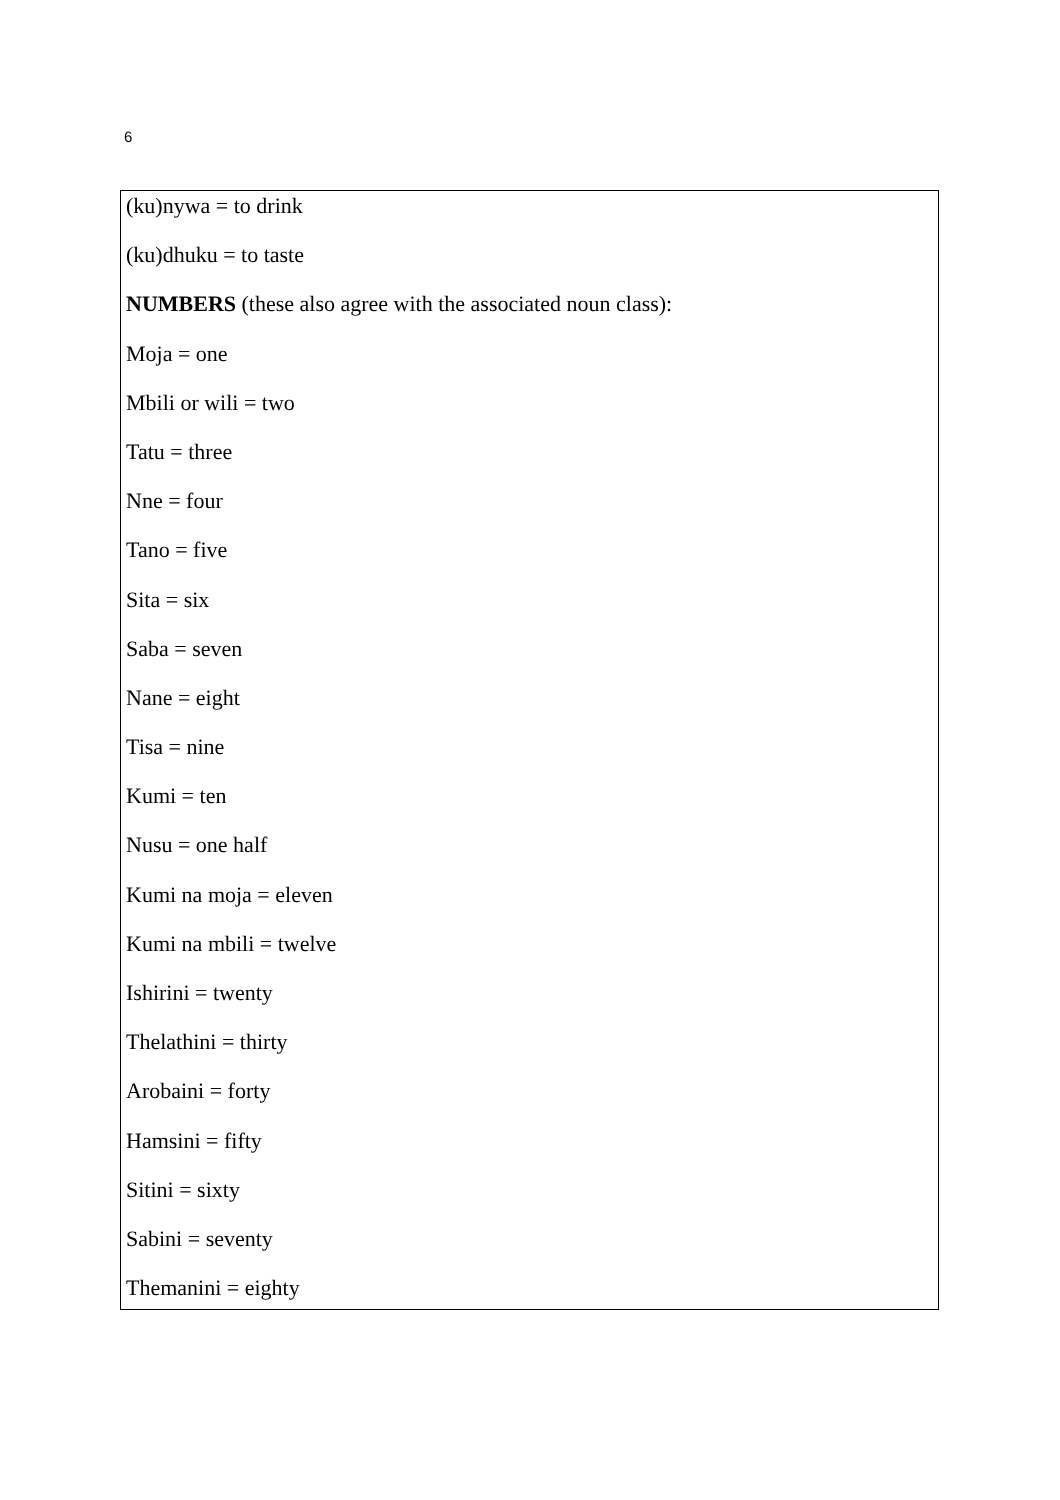6
(ku)nywa = to drink
(ku)dhuku = to taste
NUMBERS (these also agree with the associated noun class):
Moja = one
Mbili or wili = two
Tatu = three
Nne = four
Tano = five
Sita = six
Saba = seven
Nane = eight
Tisa = nine
Kumi = ten
Nusu = one half
Kumi na moja = eleven
Kumi na mbili = twelve
Ishirini = twenty
Thelathini = thirty
Arobaini = forty
Hamsini = fifty
Sitini = sixty
Sabini = seventy
Themanini = eighty